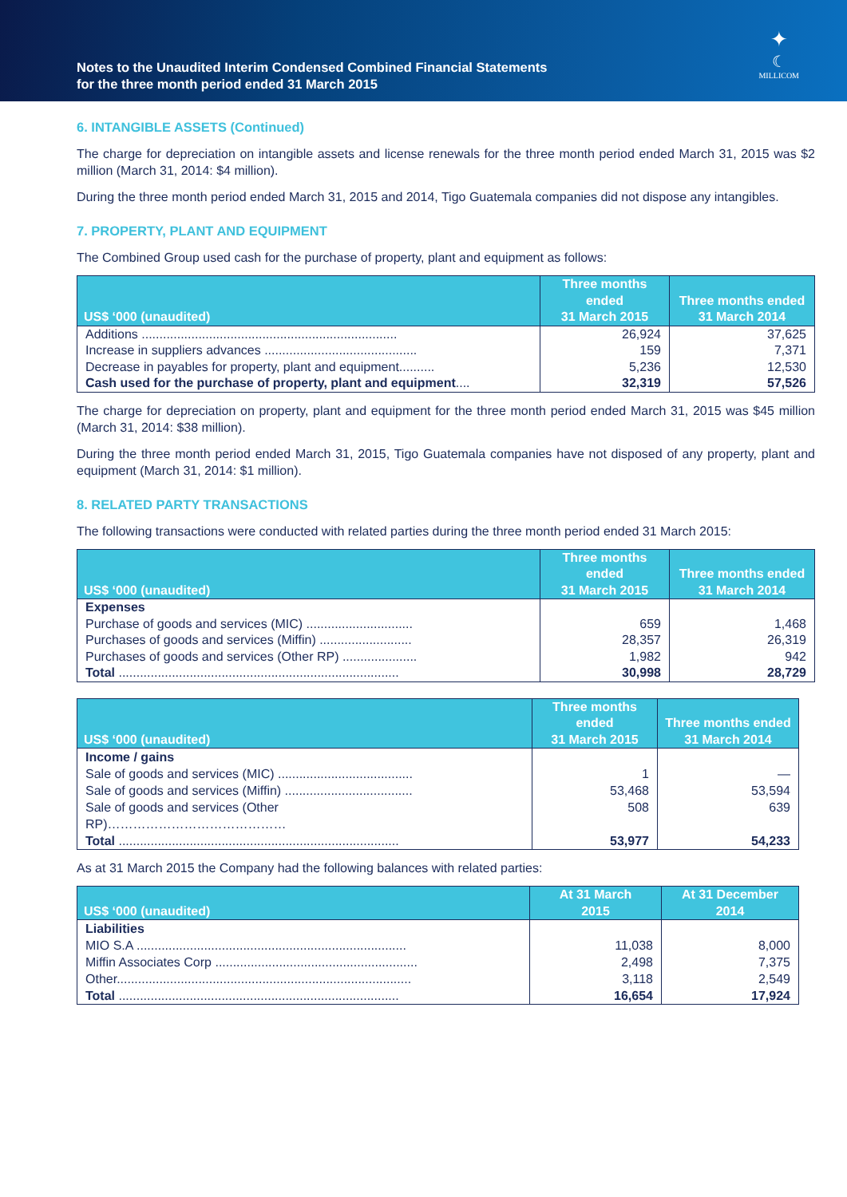Notes to the Unaudited Interim Condensed Combined Financial Statements
for the three month period ended 31 March 2015
✦
☾
MILLICOM
6. INTANGIBLE ASSETS (Continued)
The charge for depreciation on intangible assets and license renewals for the three month period ended March 31, 2015 was $2 million (March 31, 2014: $4 million).
During the three month period ended March 31, 2015 and 2014, Tigo Guatemala companies did not dispose any intangibles.
7. PROPERTY, PLANT AND EQUIPMENT
The Combined Group used cash for the purchase of property, plant and equipment as follows:
| US$ ‘000 (unaudited) | Three months ended 31 March 2015 | Three months ended 31 March 2014 |
| --- | --- | --- |
| Additions ........................................................................ Increase in suppliers advances ........................................... Decrease in payables for property, plant and equipment.......... Cash used for the purchase of property, plant and equipment .... | 26,924 159 5,236 32,319 | 37,625 7,371 12,530 57,526 |
The charge for depreciation on property, plant and equipment for the three month period ended March 31, 2015 was $45 million (March 31, 2014: $38 million).
During the three month period ended March 31, 2015, Tigo Guatemala companies have not disposed of any property, plant and equipment (March 31, 2014: $1 million).
8. RELATED PARTY TRANSACTIONS
The following transactions were conducted with related parties during the three month period ended 31 March 2015:
| US$ ‘000 (unaudited) | Three months ended 31 March 2015 | Three months ended 31 March 2014 |
| --- | --- | --- |
| Expenses Purchase of goods and services (MIC) .............................. Purchases of goods and services (Miffin) .......................... Purchases of goods and services (Other RP) ..................... Total ............................................................................... | 659 28,357 1,982 30,998 | 1,468 26,319 942 28,729 |
| US$ ‘000 (unaudited) | Three months ended 31 March 2015 | Three months ended 31 March 2014 |
| --- | --- | --- |
| Income / gains Sale of goods and services (MIC) ...................................... Sale of goods and services (Miffin) .................................... Sale of goods and services (Other RP)…………………………………… Total ............................................................................... | 1 53,468 508 53,977 | — 53,594 639 54,233 |
As at 31 March 2015 the Company had the following balances with related parties:
| US$ ‘000 (unaudited) | At 31 March 2015 | At 31 December 2014 |
| --- | --- | --- |
| Liabilities MIO S.A ............................................................................ Miffin Associates Corp ......................................................... Other................................................................................... Total ............................................................................... | 11,038 2,498 3,118 16,654 | 8,000 7,375 2,549 17,924 |